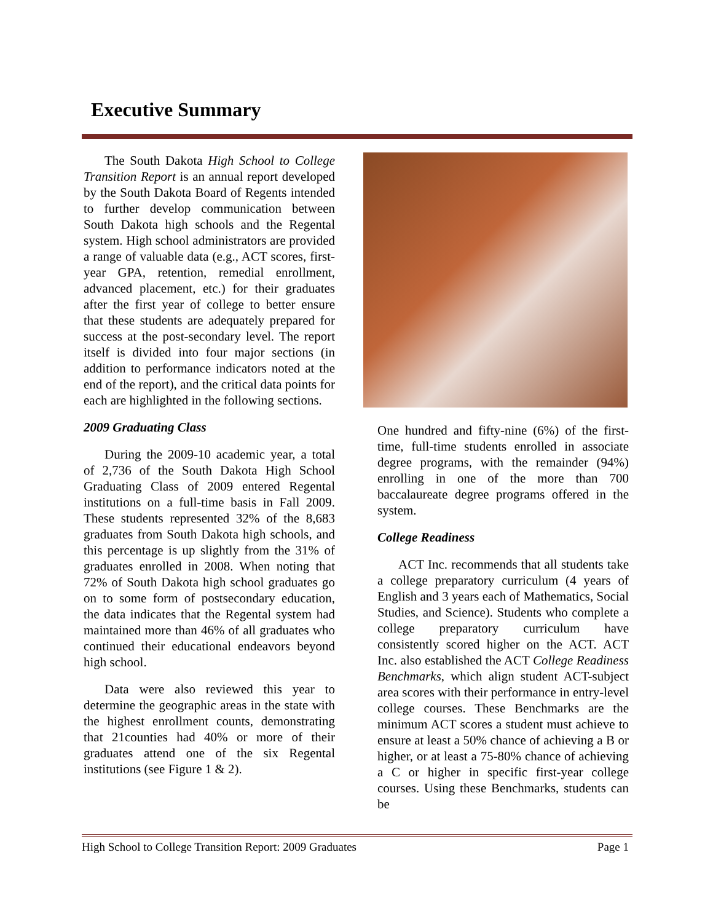Executive Summary
The South Dakota High School to College Transition Report is an annual report developed by the South Dakota Board of Regents intended to further develop communication between South Dakota high schools and the Regental system. High school administrators are provided a range of valuable data (e.g., ACT scores, first-year GPA, retention, remedial enrollment, advanced placement, etc.) for their graduates after the first year of college to better ensure that these students are adequately prepared for success at the post-secondary level. The report itself is divided into four major sections (in addition to performance indicators noted at the end of the report), and the critical data points for each are highlighted in the following sections.
2009 Graduating Class
During the 2009-10 academic year, a total of 2,736 of the South Dakota High School Graduating Class of 2009 entered Regental institutions on a full-time basis in Fall 2009. These students represented 32% of the 8,683 graduates from South Dakota high schools, and this percentage is up slightly from the 31% of graduates enrolled in 2008. When noting that 72% of South Dakota high school graduates go on to some form of postsecondary education, the data indicates that the Regental system had maintained more than 46% of all graduates who continued their educational endeavors beyond high school.
Data were also reviewed this year to determine the geographic areas in the state with the highest enrollment counts, demonstrating that 21counties had 40% or more of their graduates attend one of the six Regental institutions (see Figure 1 & 2).
One hundred and fifty-nine (6%) of the first-time, full-time students enrolled in associate degree programs, with the remainder (94%) enrolling in one of the more than 700 baccalaureate degree programs offered in the system.
College Readiness
ACT Inc. recommends that all students take a college preparatory curriculum (4 years of English and 3 years each of Mathematics, Social Studies, and Science). Students who complete a college preparatory curriculum have consistently scored higher on the ACT. ACT Inc. also established the ACT College Readiness Benchmarks, which align student ACT-subject area scores with their performance in entry-level college courses. These Benchmarks are the minimum ACT scores a student must achieve to ensure at least a 50% chance of achieving a B or higher, or at least a 75-80% chance of achieving a C or higher in specific first-year college courses. Using these Benchmarks, students can be
High School to College Transition Report: 2009 Graduates Page 1